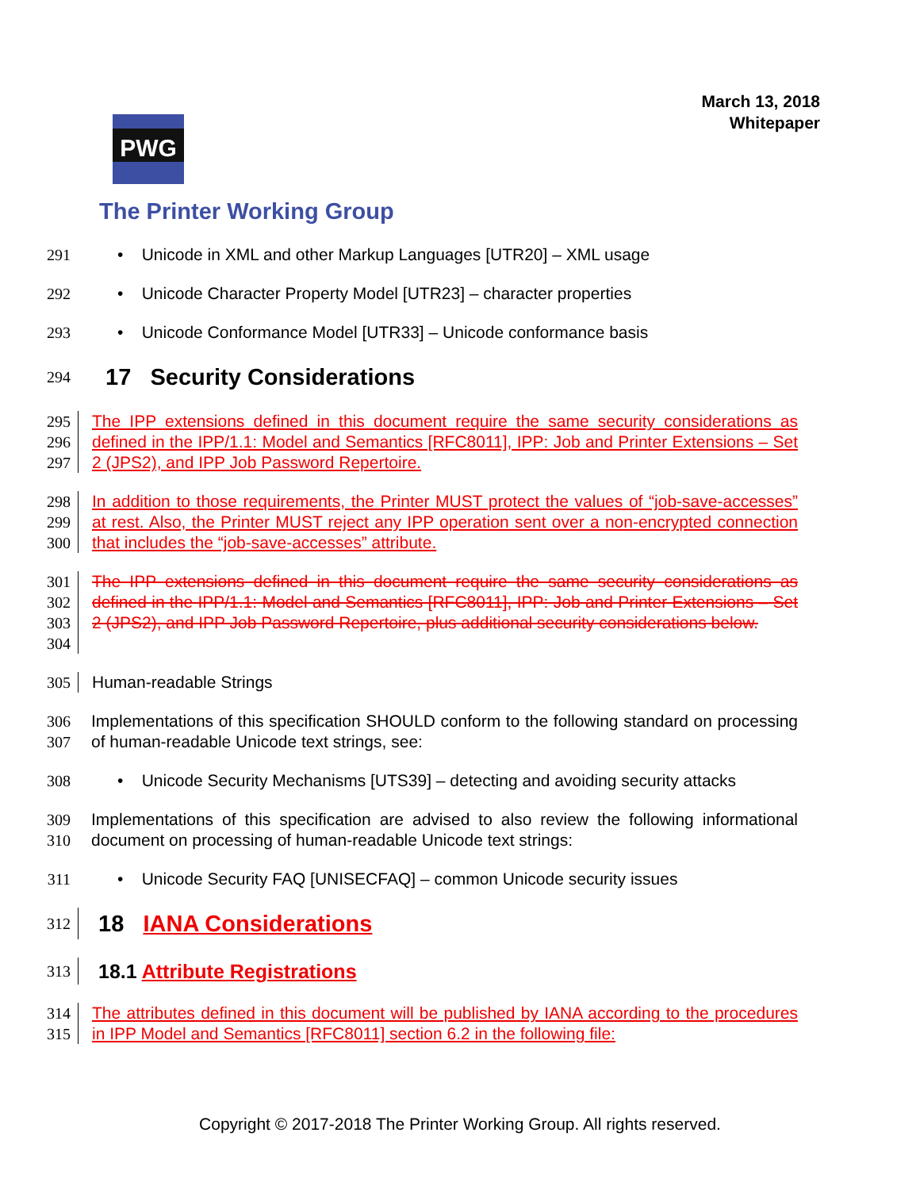March 13, 2018
Whitepaper
PWG
The Printer Working Group
291 • Unicode in XML and other Markup Languages [UTR20] – XML usage
292 • Unicode Character Property Model [UTR23] – character properties
293 • Unicode Conformance Model [UTR33] – Unicode conformance basis
294
17 Security Considerations
295
296
297
The IPP extensions defined in this document require the same security considerations as defined in the IPP/1.1: Model and Semantics [RFC8011], IPP: Job and Printer Extensions – Set 2 (JPS2), and IPP Job Password Repertoire.
298
299
300
In addition to those requirements, the Printer MUST protect the values of “job-save-accesses” at rest. Also, the Printer MUST reject any IPP operation sent over a non-encrypted connection that includes the “job-save-accesses” attribute.
301
302
303
304
The IPP extensions defined in this document require the same security considerations as defined in the IPP/1.1: Model and Semantics [RFC8011], IPP: Job and Printer Extensions – Set 2 (JPS2), and IPP Job Password Repertoire, plus additional security considerations below.
305 Human-readable Strings
306
307
Implementations of this specification SHOULD conform to the following standard on processing of human-readable Unicode text strings, see:
308 • Unicode Security Mechanisms [UTS39] – detecting and avoiding security attacks
309
310
Implementations of this specification are advised to also review the following informational document on processing of human-readable Unicode text strings:
311 • Unicode Security FAQ [UNISECFAQ] – common Unicode security issues
312
18 IANA Considerations
313
18.1 Attribute Registrations
314
315
The attributes defined in this document will be published by IANA according to the procedures in IPP Model and Semantics [RFC8011] section 6.2 in the following file:
Copyright © 2017-2018 The Printer Working Group. All rights reserved.